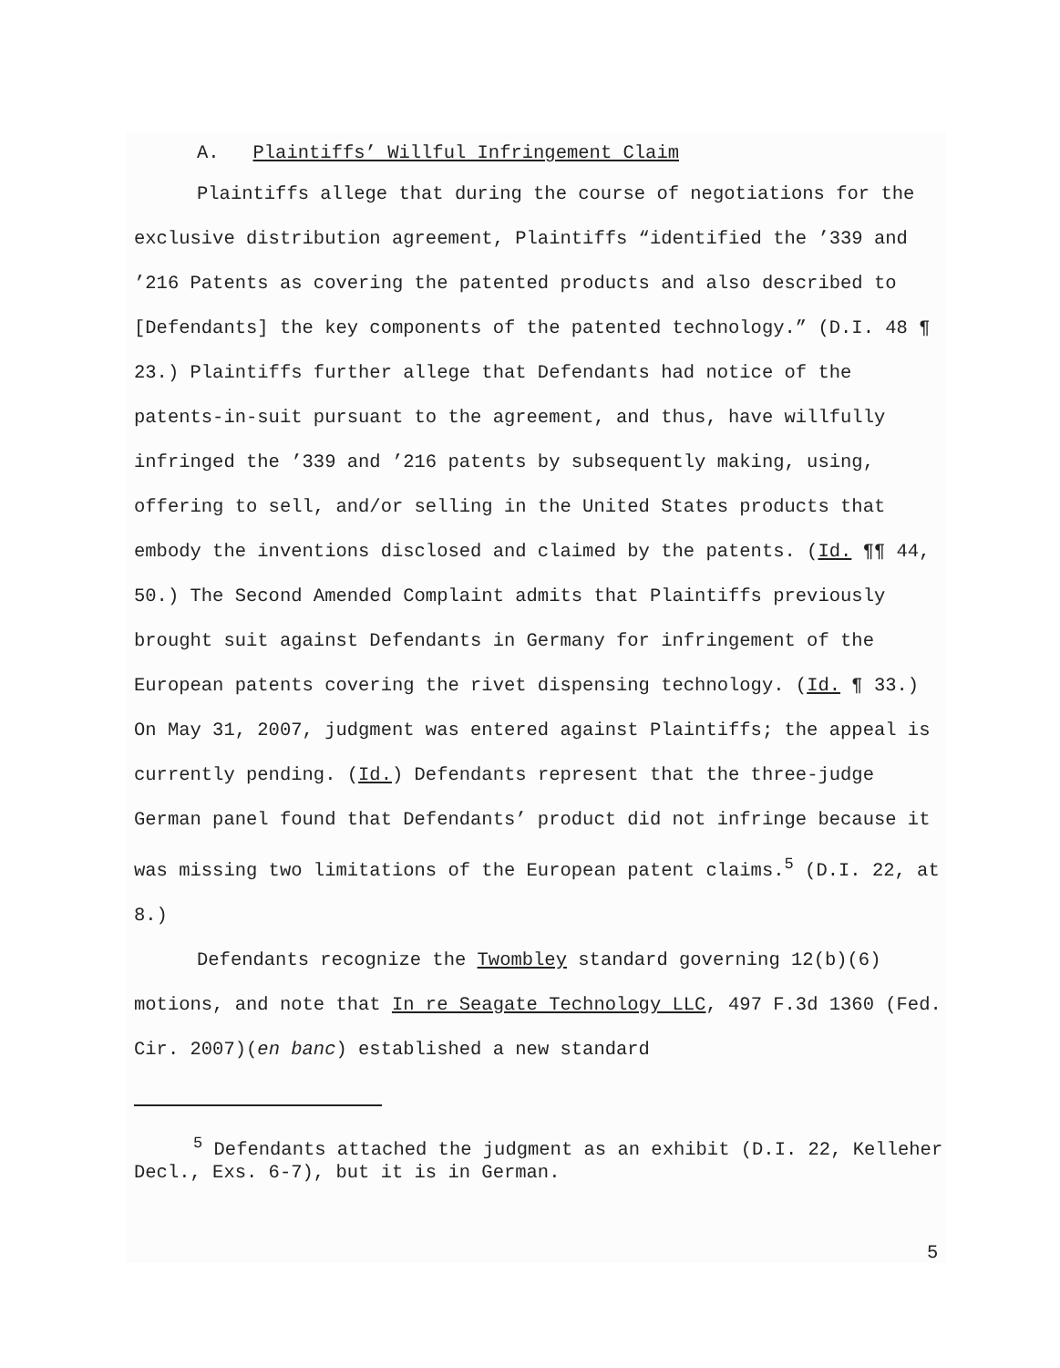A. Plaintiffs’ Willful Infringement Claim
Plaintiffs allege that during the course of negotiations for the exclusive distribution agreement, Plaintiffs “identified the ’339 and ’216 Patents as covering the patented products and also described to [Defendants] the key components of the patented technology.” (D.I. 48 ¶ 23.) Plaintiffs further allege that Defendants had notice of the patents-in-suit pursuant to the agreement, and thus, have willfully infringed the ’339 and ’216 patents by subsequently making, using, offering to sell, and/or selling in the United States products that embody the inventions disclosed and claimed by the patents. (Id. ¶¶ 44, 50.) The Second Amended Complaint admits that Plaintiffs previously brought suit against Defendants in Germany for infringement of the European patents covering the rivet dispensing technology. (Id. ¶ 33.) On May 31, 2007, judgment was entered against Plaintiffs; the appeal is currently pending. (Id.) Defendants represent that the three-judge German panel found that Defendants’ product did not infringe because it was missing two limitations of the European patent claims.<sup>5</sup> (D.I. 22, at 8.)
Defendants recognize the Twombley standard governing 12(b)(6) motions, and note that In re Seagate Technology LLC, 497 F.3d 1360 (Fed. Cir. 2007)(en banc) established a new standard
<sup>5</sup> Defendants attached the judgment as an exhibit (D.I. 22, Kelleher Decl., Exs. 6-7), but it is in German.
5